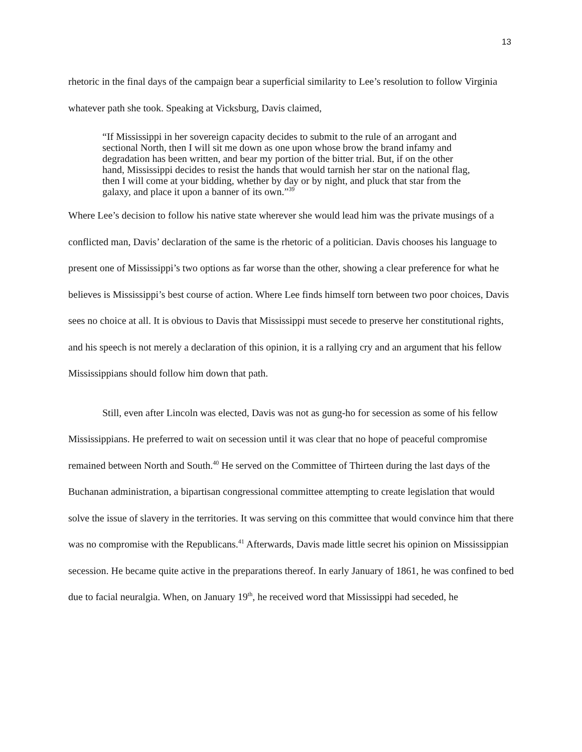13
rhetoric in the final days of the campaign bear a superficial similarity to Lee’s resolution to follow Virginia whatever path she took. Speaking at Vicksburg, Davis claimed,
“If Mississippi in her sovereign capacity decides to submit to the rule of an arrogant and sectional North, then I will sit me down as one upon whose brow the brand infamy and degradation has been written, and bear my portion of the bitter trial. But, if on the other hand, Mississippi decides to resist the hands that would tarnish her star on the national flag, then I will come at your bidding, whether by day or by night, and pluck that star from the galaxy, and place it upon a banner of its own.”<sup>39</sup>
Where Lee’s decision to follow his native state wherever she would lead him was the private musings of a conflicted man, Davis’ declaration of the same is the rhetoric of a politician. Davis chooses his language to present one of Mississippi’s two options as far worse than the other, showing a clear preference for what he believes is Mississippi’s best course of action. Where Lee finds himself torn between two poor choices, Davis sees no choice at all. It is obvious to Davis that Mississippi must secede to preserve her constitutional rights, and his speech is not merely a declaration of this opinion, it is a rallying cry and an argument that his fellow Mississippians should follow him down that path.
Still, even after Lincoln was elected, Davis was not as gung-ho for secession as some of his fellow Mississippians. He preferred to wait on secession until it was clear that no hope of peaceful compromise remained between North and South.<sup>40</sup> He served on the Committee of Thirteen during the last days of the Buchanan administration, a bipartisan congressional committee attempting to create legislation that would solve the issue of slavery in the territories. It was serving on this committee that would convince him that there was no compromise with the Republicans.<sup>41</sup> Afterwards, Davis made little secret his opinion on Mississippian secession. He became quite active in the preparations thereof. In early January of 1861, he was confined to bed due to facial neuralgia. When, on January 19<sup>th</sup>, he received word that Mississippi had seceded, he